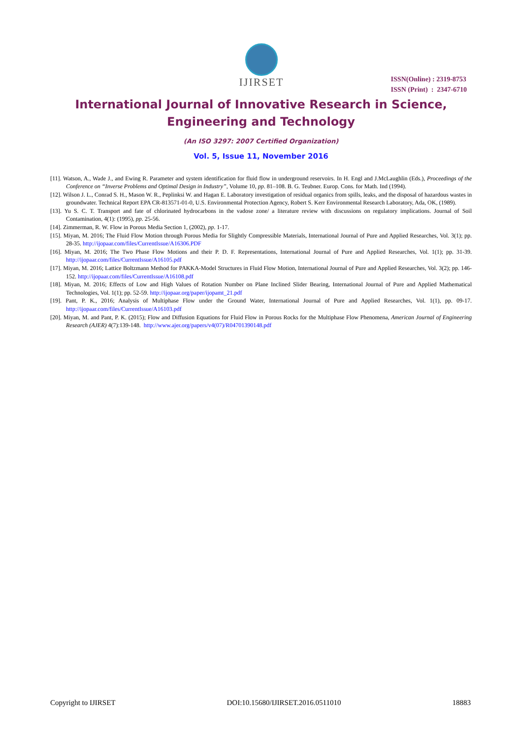IJIRSET
ISSN(Online) : 2319-8753
ISSN (Print) : 2347-6710
International Journal of Innovative Research in Science,
Engineering and Technology
(An ISO 3297: 2007 Certified Organization)
Vol. 5, Issue 11, November 2016
[11]. Watson, A., Wade J., and Ewing R. Parameter and system identification for fluid flow in underground reservoirs. In H. Engl and J.McLaughlin (Eds.), Proceedings of the Conference on “Inverse Problems and Optimal Design in Industry”, Volume 10, pp. 81–108. B. G. Teubner. Europ. Cons. for Math. Ind (1994).
[12]. Wilson J. L., Conrad S. H., Mason W. R., Peplinksi W. and Hagan E. Laboratory investigation of residual organics from spills, leaks, and the disposal of hazardous wastes in groundwater. Technical Report EPA CR-813571-01-0, U.S. Environmental Protection Agency, Robert S. Kerr Environmental Research Laboratory, Ada, OK, (1989).
[13]. Yu S. C. T. Transport and fate of chlorinated hydrocarbons in the vadose zone/ a literature review with discussions on regulatory implications. Journal of Soil Contamination, 4(1): (1995), pp. 25-56.
[14]. Zimmerman, R. W. Flow in Porous Media Section 1, (2002), pp. 1-17.
[15]. Miyan, M. 2016; The Fluid Flow Motion through Porous Media for Slightly Compressible Materials, International Journal of Pure and Applied Researches, Vol. 3(1); pp. 28-35. http://ijopaar.com/files/CurrentIssue/A16306.PDF
[16]. Miyan, M. 2016; The Two Phase Flow Motions and their P. D. F. Representations, International Journal of Pure and Applied Researches, Vol. 1(1); pp. 31-39. http://ijopaar.com/files/CurrentIssue/A16105.pdf
[17]. Miyan, M. 2016; Lattice Boltzmann Method for PAKKA-Model Structures in Fluid Flow Motion, International Journal of Pure and Applied Researches, Vol. 3(2); pp. 146-152. http://ijopaar.com/files/CurrentIssue/A16108.pdf
[18]. Miyan, M. 2016; Effects of Low and High Values of Rotation Number on Plane Inclined Slider Bearing, International Journal of Pure and Applied Mathematical Technologies, Vol. 1(1); pp. 52-59. http://ijopaar.org/paper/ijopamt_21.pdf
[19]. Pant, P. K., 2016; Analysis of Multiphase Flow under the Ground Water, International Journal of Pure and Applied Researches, Vol. 1(1), pp. 09-17. http://ijopaar.com/files/CurrentIssue/A16103.pdf
[20]. Miyan, M. and Pant, P. K. (2015); Flow and Diffusion Equations for Fluid Flow in Porous Rocks for the Multiphase Flow Phenomena, American Journal of Engineering Research (AJER) 4(7):139-148. http://www.ajer.org/papers/v4(07)/R04701390148.pdf
Copyright to IJIRSET DOI:10.15680/IJIRSET.2016.0511010 18883